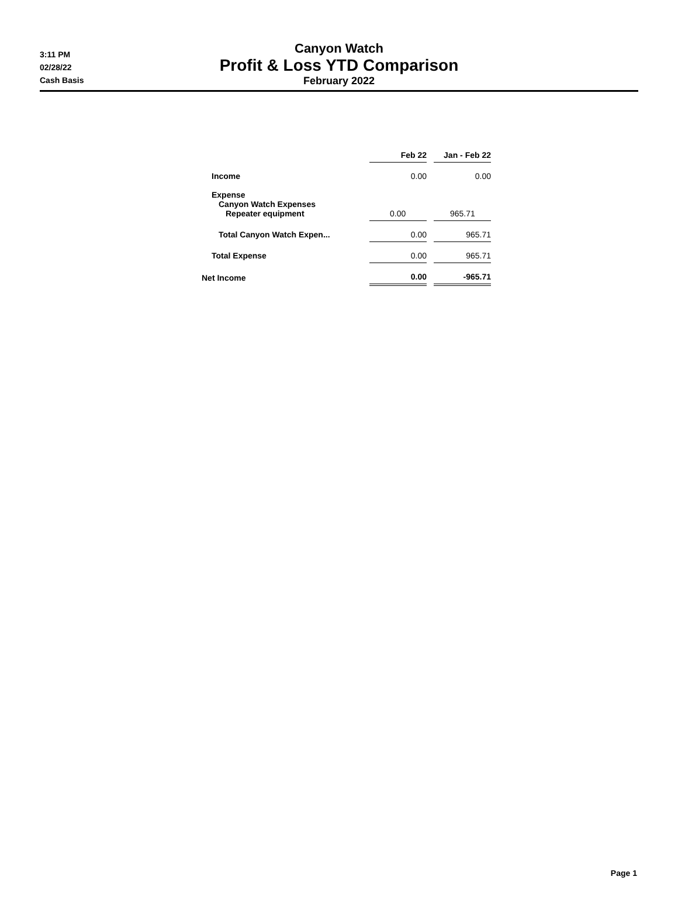3:11 PM
02/28/22
Cash Basis
Canyon Watch
Profit & Loss YTD Comparison
February 2022
| | Feb 22 | | Jan - Feb 22 |
| Income | 0.00 | | 0.00 |
| Expense Canyon Watch Expenses Repeater equipment | 0.00 | | 965.71 |
| Total Canyon Watch Expen... | 0.00 | | 965.71 |
| Total Expense | 0.00 | | 965.71 |
| Net Income | 0.00 | | -965.71 |
Page 1